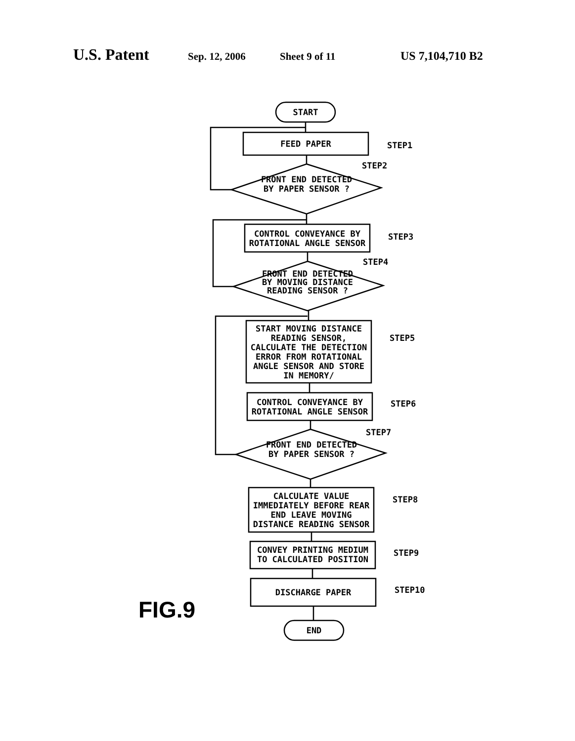U.S. Patent Sep. 12, 2006 Sheet 9 of 11 US 7,104,710 B2
START
FEED PAPER STEP1
STEP2
FRONT END DETECTED BY PAPER SENSOR ?
CONTROL CONVEYANCE BY ROTATIONAL ANGLE SENSOR
STEP3
STEP4
FRONT END DETECTED BY MOVING DISTANCE READING SENSOR ?
START MOVING DISTANCE READING SENSOR, CALCULATE THE DETECTION ERROR FROM ROTATIONAL ANGLE SENSOR AND STORE IN MEMORY/
STEP5
CONTROL CONVEYANCE BY ROTATIONAL ANGLE SENSOR
STEP6
STEP7
FRONT END DETECTED BY PAPER SENSOR ?
CALCULATE VALUE IMMEDIATELY BEFORE REAR END LEAVE MOVING DISTANCE READING SENSOR
STEP8
CONVEY PRINTING MEDIUM TO CALCULATED POSITION
STEP9
DISCHARGE PAPER STEP10
END
FIG.9